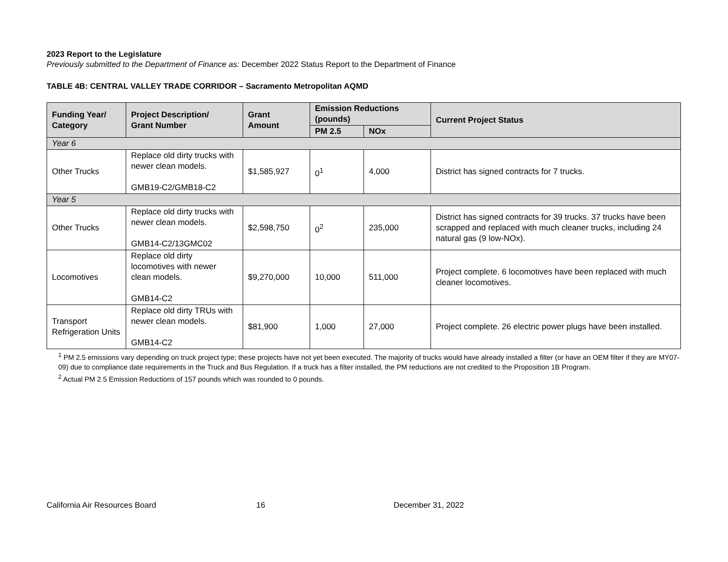2023 Report to the Legislature
Previously submitted to the Department of Finance as: December 2022 Status Report to the Department of Finance
TABLE 4B: CENTRAL VALLEY TRADE CORRIDOR – Sacramento Metropolitan AQMD
| Funding Year/ Category | Project Description/ Grant Number | Grant Amount | Emission Reductions (pounds) | | Current Project Status |
| --- | --- | --- | --- | --- | --- |
| | | | PM 2.5 | NOx | |
| Year 6 | | | | | |
| Other Trucks | Replace old dirty trucks with newer clean models. GMB19-C2/GMB18-C2 | $1,585,927 | 0<sup>1</sup> | 4,000 | District has signed contracts for 7 trucks. |
| Year 5 | | | | | |
| Other Trucks | Replace old dirty trucks with newer clean models. GMB14-C2/13GMC02 | $2,598,750 | 0<sup>2</sup> | 235,000 | District has signed contracts for 39 trucks. 37 trucks have been scrapped and replaced with much cleaner trucks, including 24 natural gas (9 low-NOx). |
| Locomotives | Replace old dirty locomotives with newer clean models. GMB14-C2 | $9,270,000 | 10,000 | 511,000 | Project complete. 6 locomotives have been replaced with much cleaner locomotives. |
| Transport Refrigeration Units | Replace old dirty TRUs with newer clean models. GMB14-C2 | $81,900 | 1,000 | 27,000 | Project complete. 26 electric power plugs have been installed. |
<sup>1</sup> PM 2.5 emissions vary depending on truck project type; these projects have not yet been executed. The majority of trucks would have already installed a filter (or have an OEM filter if they are MY07-09) due to compliance date requirements in the Truck and Bus Regulation. If a truck has a filter installed, the PM reductions are not credited to the Proposition 1B Program.
<sup>2</sup> Actual PM 2.5 Emission Reductions of 157 pounds which was rounded to 0 pounds.
California Air Resources Board 16 December 31, 2022